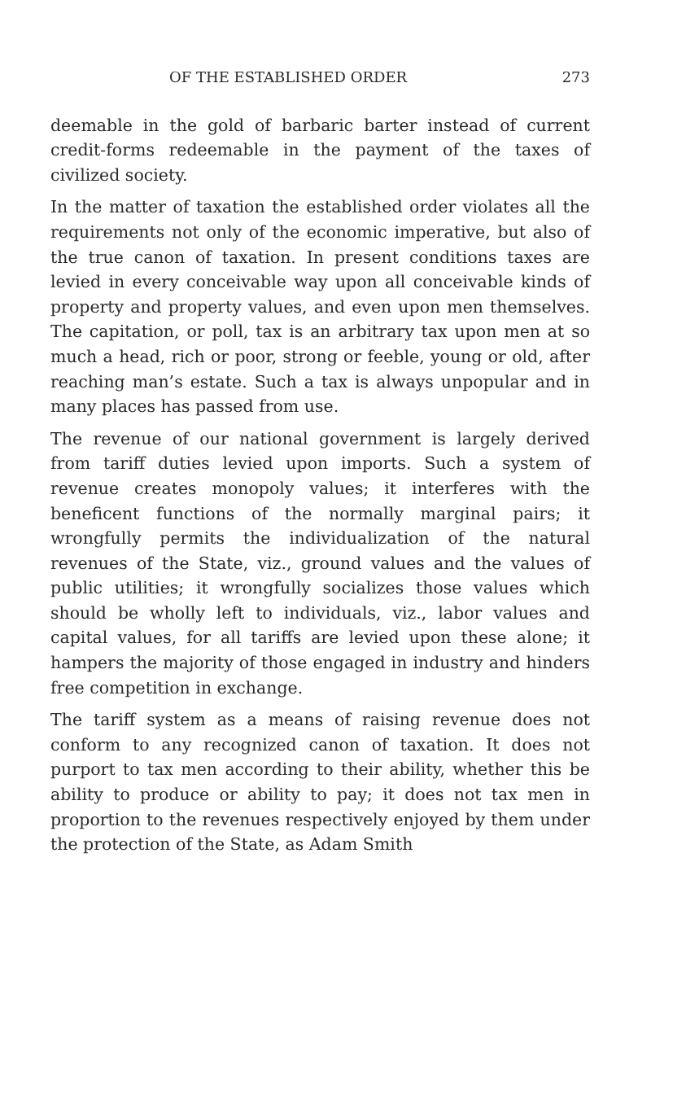OF THE ESTABLISHED ORDER 273
deemable in the gold of barbaric barter instead of current credit-forms redeemable in the payment of the taxes of civilized society.
In the matter of taxation the established order violates all the requirements not only of the economic imperative, but also of the true canon of taxation. In present conditions taxes are levied in every conceivable way upon all conceivable kinds of property and property values, and even upon men themselves. The capitation, or poll, tax is an arbitrary tax upon men at so much a head, rich or poor, strong or feeble, young or old, after reaching man’s estate. Such a tax is always unpopular and in many places has passed from use.
The revenue of our national government is largely derived from tariff duties levied upon imports. Such a system of revenue creates monopoly values; it interferes with the beneficent functions of the normally marginal pairs; it wrongfully permits the individualization of the natural revenues of the State, viz., ground values and the values of public utilities; it wrongfully socializes those values which should be wholly left to individuals, viz., labor values and capital values, for all tariffs are levied upon these alone; it hampers the majority of those engaged in industry and hinders free competition in exchange.
The tariff system as a means of raising revenue does not conform to any recognized canon of taxation. It does not purport to tax men according to their ability, whether this be ability to produce or ability to pay; it does not tax men in proportion to the revenues respectively enjoyed by them under the protection of the State, as Adam Smith